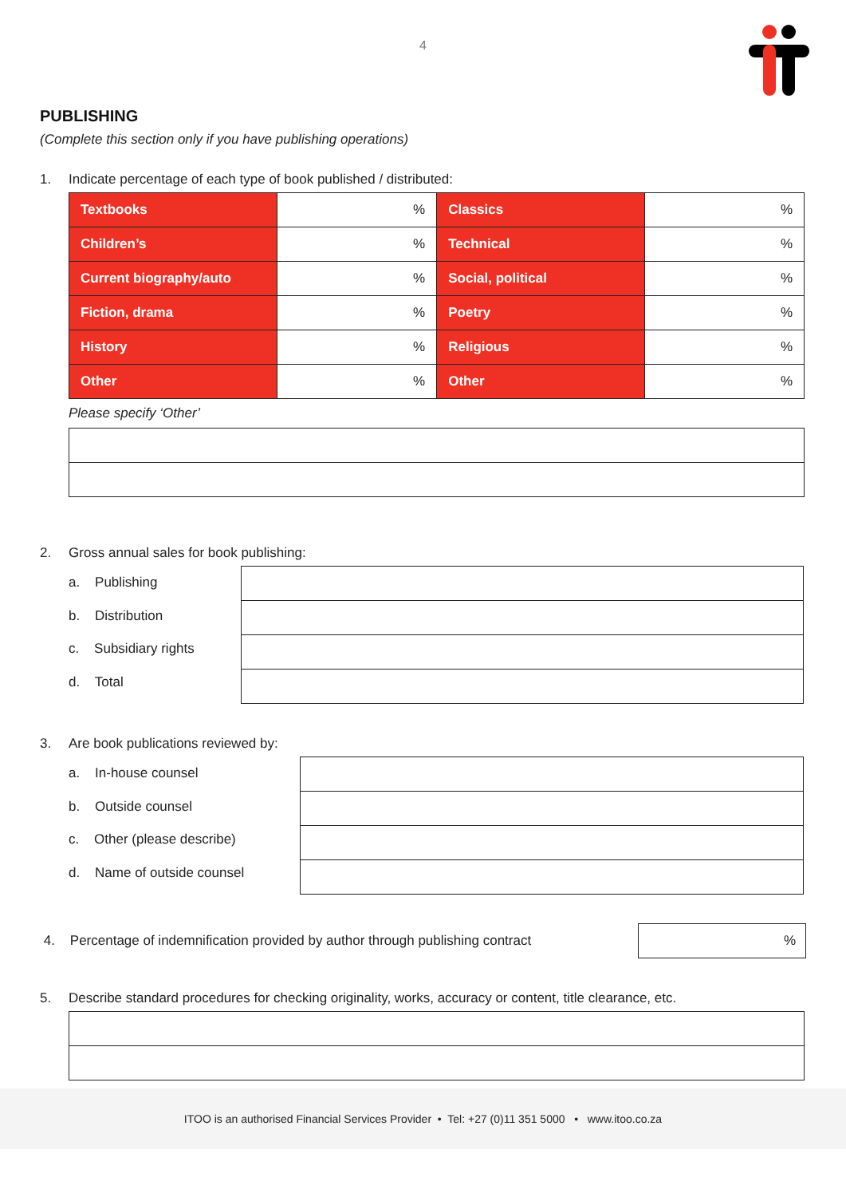4
PUBLISHING
(Complete this section only if you have publishing operations)
1. Indicate percentage of each type of book published / distributed:
| Textbooks | % | Classics | % |
| Children’s | % | Technical | % |
| Current biography/auto | % | Social, political | % |
| Fiction, drama | % | Poetry | % |
| History | % | Religious | % |
| Other | % | Other | % |
Please specify ‘Other’
2. Gross annual sales for book publishing:
a. Publishing
b. Distribution
c. Subsidiary rights
d. Total
3. Are book publications reviewed by:
a. In-house counsel
b. Outside counsel
c. Other (please describe)
d. Name of outside counsel
4. Percentage of indemnification provided by author through publishing contract
| % |
5. Describe standard procedures for checking originality, works, accuracy or content, title clearance, etc.
ITOO is an authorised Financial Services Provider • Tel: +27 (0)11 351 5000 • www.itoo.co.za